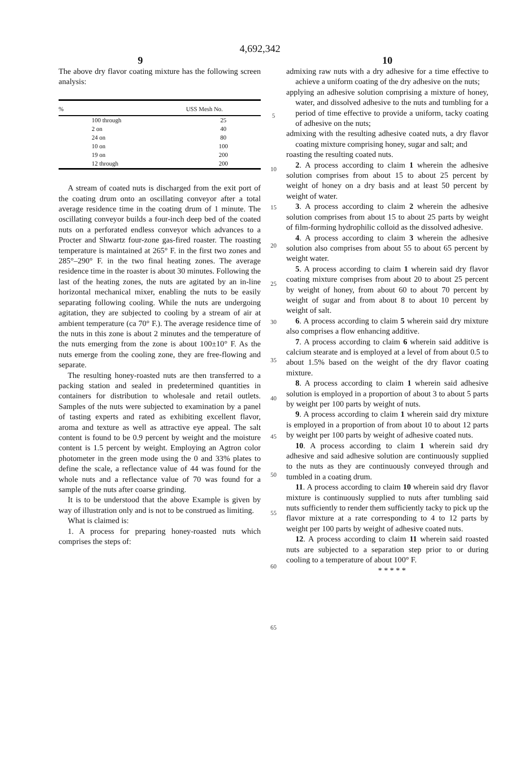4,692,342
9 10
The above dry flavor coating mixture has the following screen analysis:
| % | USS Mesh No. |
| --- | --- |
| 100 through | 25 |
| 2 on | 40 |
| 24 on | 80 |
| 10 on | 100 |
| 19 on | 200 |
| 12 through | 200 |
A stream of coated nuts is discharged from the exit port of the coating drum onto an oscillating conveyor after a total average residence time in the coating drum of 1 minute. The oscillating conveyor builds a four-inch deep bed of the coated nuts on a perforated endless conveyor which advances to a Procter and Shwartz four-zone gas-fired roaster. The roasting temperature is maintained at 265° F. in the first two zones and 285°–290° F. in the two final heating zones. The average residence time in the roaster is about 30 minutes. Following the last of the heating zones, the nuts are agitated by an in-line horizontal mechanical mixer, enabling the nuts to be easily separating following cooling. While the nuts are undergoing agitation, they are subjected to cooling by a stream of air at ambient temperature (ca 70° F.). The average residence time of the nuts in this zone is about 2 minutes and the temperature of the nuts emerging from the zone is about 100±10° F. As the nuts emerge from the cooling zone, they are free-flowing and separate.
The resulting honey-roasted nuts are then transferred to a packing station and sealed in predetermined quantities in containers for distribution to wholesale and retail outlets. Samples of the nuts were subjected to examination by a panel of tasting experts and rated as exhibiting excellent flavor, aroma and texture as well as attractive eye appeal. The salt content is found to be 0.9 percent by weight and the moisture content is 1.5 percent by weight. Employing an Agtron color photometer in the green mode using the 0 and 33% plates to define the scale, a reflectance value of 44 was found for the whole nuts and a reflectance value of 70 was found for a sample of the nuts after coarse grinding.
It is to be understood that the above Example is given by way of illustration only and is not to be construed as limiting.
What is claimed is:
1. A process for preparing honey-roasted nuts which comprises the steps of:
5
10
15
20
25
30
35
40
45
50
55
60
65
admixing raw nuts with a dry adhesive for a time effective to achieve a uniform coating of the dry adhesive on the nuts;
applying an adhesive solution comprising a mixture of honey, water, and dissolved adhesive to the nuts and tumbling for a period of time effective to provide a uniform, tacky coating of adhesive on the nuts;
admixing with the resulting adhesive coated nuts, a dry flavor coating mixture comprising honey, sugar and salt; and
roasting the resulting coated nuts.
2. A process according to claim 1 wherein the adhesive solution comprises from about 15 to about 25 percent by weight of honey on a dry basis and at least 50 percent by weight of water.
3. A process according to claim 2 wherein the adhesive solution comprises from about 15 to about 25 parts by weight of film-forming hydrophilic colloid as the dissolved adhesive.
4. A process according to claim 3 wherein the adhesive solution also comprises from about 55 to about 65 percent by weight water.
5. A process according to claim 1 wherein said dry flavor coating mixture comprises from about 20 to about 25 percent by weight of honey, from about 60 to about 70 percent by weight of sugar and from about 8 to about 10 percent by weight of salt.
6. A process according to claim 5 wherein said dry mixture also comprises a flow enhancing additive.
7. A process according to claim 6 wherein said additive is calcium stearate and is employed at a level of from about 0.5 to about 1.5% based on the weight of the dry flavor coating mixture.
8. A process according to claim 1 wherein said adhesive solution is employed in a proportion of about 3 to about 5 parts by weight per 100 parts by weight of nuts.
9. A process according to claim 1 wherein said dry mixture is employed in a proportion of from about 10 to about 12 parts by weight per 100 parts by weight of adhesive coated nuts.
10. A process according to claim 1 wherein said dry adhesive and said adhesive solution are continuously supplied to the nuts as they are continuously conveyed through and tumbled in a coating drum.
11. A process according to claim 10 wherein said dry flavor mixture is continuously supplied to nuts after tumbling said nuts sufficiently to render them sufficiently tacky to pick up the flavor mixture at a rate corresponding to 4 to 12 parts by weight per 100 parts by weight of adhesive coated nuts.
12. A process according to claim 11 wherein said roasted nuts are subjected to a separation step prior to or during cooling to a temperature of about 100° F.
* * * * *